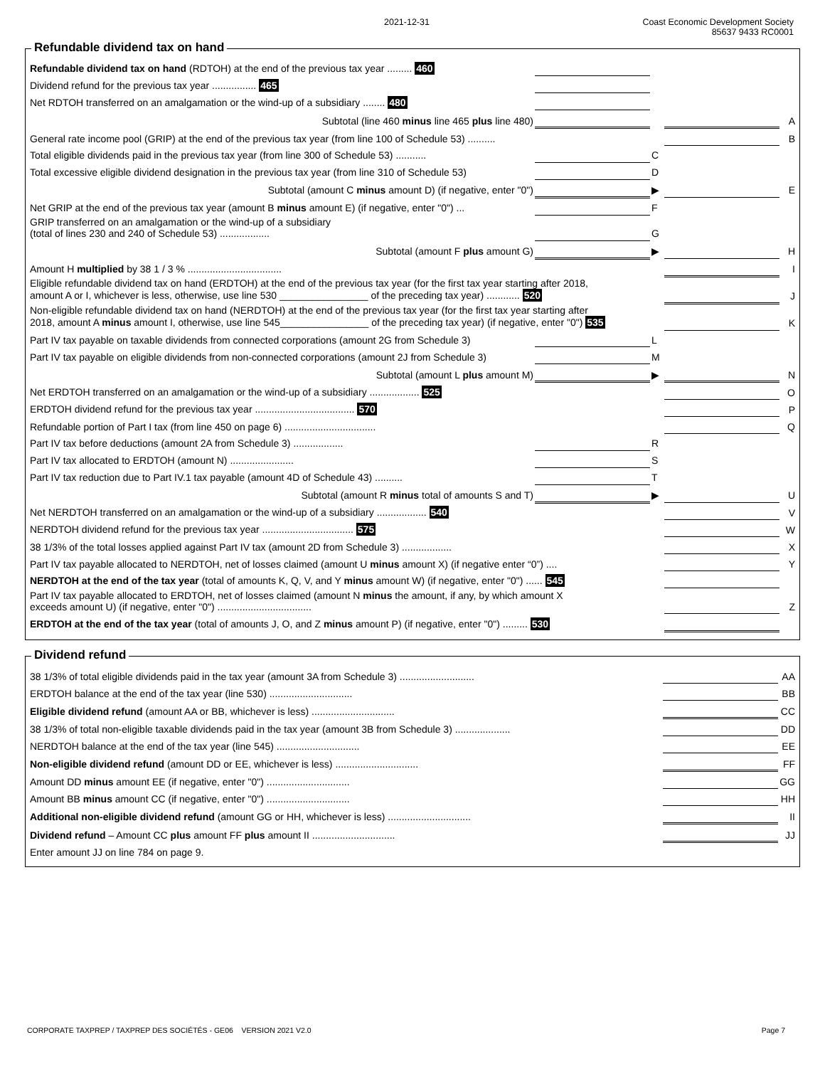2021-12-31 Coast Economic Development Society
85637 9433 RC0001
Refundable dividend tax on hand
| Refundable dividend tax on hand (RDTOH) at the end of the previous tax year ......... 460 | | | | |
| Dividend refund for the previous tax year ................ 465 | | | | |
| Net RDTOH transferred on an amalgamation or the wind-up of a subsidiary ........ 480 | | | | |
| Subtotal (line 460 minus line 465 plus line 480) | | | | A |
| General rate income pool (GRIP) at the end of the previous tax year (from line 100 of Schedule 53) .......... | | | | B |
| Total eligible dividends paid in the previous tax year (from line 300 of Schedule 53) ........... | | C | | |
| Total excessive eligible dividend designation in the previous tax year (from line 310 of Schedule 53) | | D | | |
| Subtotal (amount C minus amount D) (if negative, enter "0") | | ▶ | | E |
| Net GRIP at the end of the previous tax year (amount B minus amount E) (if negative, enter "0") ... | | F | | |
| GRIP transferred on an amalgamation or the wind-up of a subsidiary (total of lines 230 and 240 of Schedule 53) .................. | | G | | |
| Subtotal (amount F plus amount G) | | ▶ | | H |
| Amount H multiplied by 38 1 / 3 % .................................. | | | | I |
| Eligible refundable dividend tax on hand (ERDTOH) at the end of the previous tax year (for the first tax year starting after 2018, amount A or I, whichever is less, otherwise, use line 530 ________________ of the preceding tax year) ............ 520 | | | | J |
| Non-eligible refundable dividend tax on hand (NERDTOH) at the end of the previous tax year (for the first tax year starting after 2018, amount A minus amount I, otherwise, use line 545________________ of the preceding tax year) (if negative, enter "0") 535 | | | | K |
| Part IV tax payable on taxable dividends from connected corporations (amount 2G from Schedule 3) | | L | | |
| Part IV tax payable on eligible dividends from non-connected corporations (amount 2J from Schedule 3) | | M | | |
| Subtotal (amount L plus amount M) | | ▶ | | N |
| Net ERDTOH transferred on an amalgamation or the wind-up of a subsidiary .................. 525 | | | | O |
| ERDTOH dividend refund for the previous tax year .................................... 570 | | | | P |
| Refundable portion of Part I tax (from line 450 on page 6) ................................. | | | | Q |
| Part IV tax before deductions (amount 2A from Schedule 3) .................. | | R | | |
| Part IV tax allocated to ERDTOH (amount N) ....................... | | S | | |
| Part IV tax reduction due to Part IV.1 tax payable (amount 4D of Schedule 43) .......... | | T | | |
| Subtotal (amount R minus total of amounts S and T) | | ▶ | | U |
| Net NERDTOH transferred on an amalgamation or the wind-up of a subsidiary .................. 540 | | | | V |
| NERDTOH dividend refund for the previous tax year ................................. 575 | | | | W |
| 38 1/3% of the total losses applied against Part IV tax (amount 2D from Schedule 3) .................. | | | | X |
| Part IV tax payable allocated to NERDTOH, net of losses claimed (amount U minus amount X) (if negative enter “0”) .... | | | | Y |
| NERDTOH at the end of the tax year (total of amounts K, Q, V, and Y minus amount W) (if negative, enter "0") ...... 545 | | | | |
| Part IV tax payable allocated to ERDTOH, net of losses claimed (amount N minus the amount, if any, by which amount X exceeds amount U) (if negative, enter "0") .................................. | | | | Z |
| ERDTOH at the end of the tax year (total of amounts J, O, and Z minus amount P) (if negative, enter "0") ......... 530 | | | | |
Dividend refund
| 38 1/3% of total eligible dividends paid in the tax year (amount 3A from Schedule 3) ........................... | | AA |
| ERDTOH balance at the end of the tax year (line 530) .............................. | | BB |
| Eligible dividend refund (amount AA or BB, whichever is less) .............................. | | CC |
| 38 1/3% of total non-eligible taxable dividends paid in the tax year (amount 3B from Schedule 3) .................... | | DD |
| NERDTOH balance at the end of the tax year (line 545) .............................. | | EE |
| Non-eligible dividend refund (amount DD or EE, whichever is less) .............................. | | FF |
| Amount DD minus amount EE (if negative, enter "0") .............................. | | GG |
| Amount BB minus amount CC (if negative, enter "0") .............................. | | HH |
| Additional non-eligible dividend refund (amount GG or HH, whichever is less) .............................. | | II |
| Dividend refund – Amount CC plus amount FF plus amount II .............................. | | JJ |
| Enter amount JJ on line 784 on page 9. | | |
CORPORATE TAXPREP / TAXPREP DES SOCIÉTÉS - GE06 VERSION 2021 V2.0 Page 7